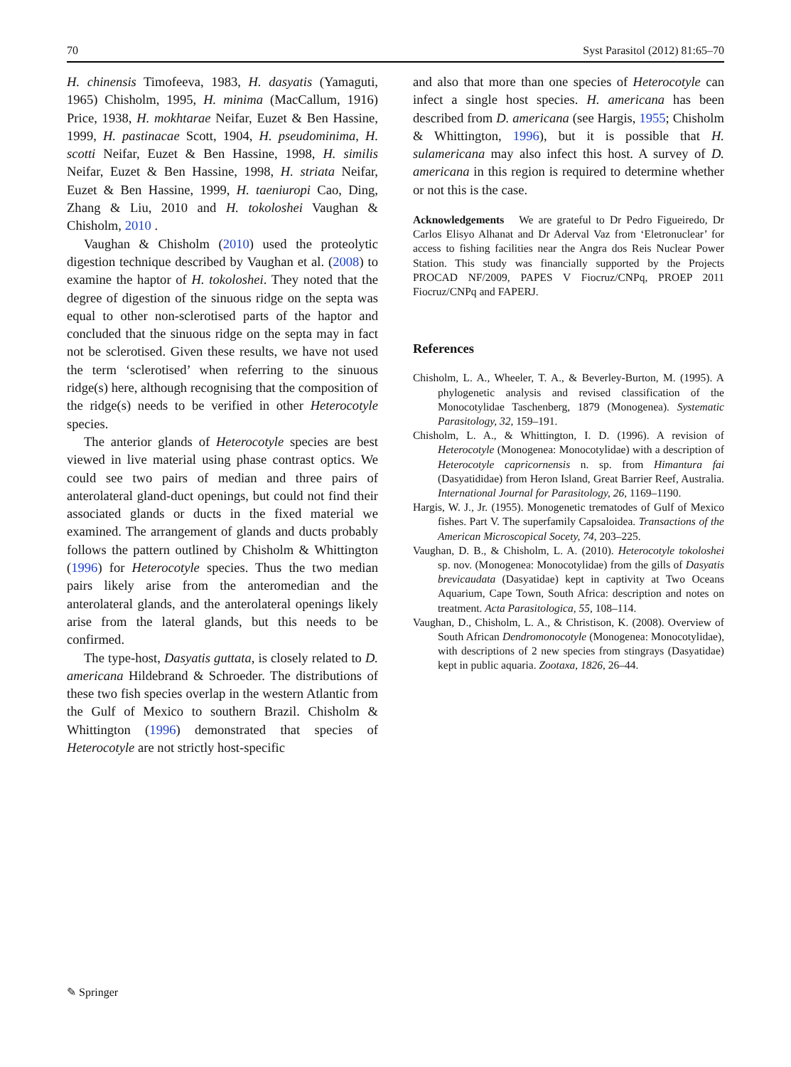70 Syst Parasitol (2012) 81:65–70
H. chinensis Timofeeva, 1983, H. dasyatis (Yamaguti, 1965) Chisholm, 1995, H. minima (MacCallum, 1916) Price, 1938, H. mokhtarae Neifar, Euzet & Ben Hassine, 1999, H. pastinacae Scott, 1904, H. pseudominima, H. scotti Neifar, Euzet & Ben Hassine, 1998, H. similis Neifar, Euzet & Ben Hassine, 1998, H. striata Neifar, Euzet & Ben Hassine, 1999, H. taeniuropi Cao, Ding, Zhang & Liu, 2010 and H. tokoloshei Vaughan & Chisholm, 2010 .
Vaughan & Chisholm (2010) used the proteolytic digestion technique described by Vaughan et al. (2008) to examine the haptor of H. tokoloshei. They noted that the degree of digestion of the sinuous ridge on the septa was equal to other non-sclerotised parts of the haptor and concluded that the sinuous ridge on the septa may in fact not be sclerotised. Given these results, we have not used the term ‘sclerotised’ when referring to the sinuous ridge(s) here, although recognising that the composition of the ridge(s) needs to be verified in other Heterocotyle species.
The anterior glands of Heterocotyle species are best viewed in live material using phase contrast optics. We could see two pairs of median and three pairs of anterolateral gland-duct openings, but could not find their associated glands or ducts in the fixed material we examined. The arrangement of glands and ducts probably follows the pattern outlined by Chisholm & Whittington (1996) for Heterocotyle species. Thus the two median pairs likely arise from the anteromedian and the anterolateral glands, and the anterolateral openings likely arise from the lateral glands, but this needs to be confirmed.
The type-host, Dasyatis guttata, is closely related to D. americana Hildebrand & Schroeder. The distributions of these two fish species overlap in the western Atlantic from the Gulf of Mexico to southern Brazil. Chisholm & Whittington (1996) demonstrated that species of Heterocotyle are not strictly host-specific
and also that more than one species of Heterocotyle can infect a single host species. H. americana has been described from D. americana (see Hargis, 1955; Chisholm & Whittington, 1996), but it is possible that H. sulamericana may also infect this host. A survey of D. americana in this region is required to determine whether or not this is the case.
Acknowledgements We are grateful to Dr Pedro Figueiredo, Dr Carlos Elisyo Alhanat and Dr Aderval Vaz from ‘Eletronuclear’ for access to fishing facilities near the Angra dos Reis Nuclear Power Station. This study was financially supported by the Projects PROCAD NF/2009, PAPES V Fiocruz/CNPq, PROEP 2011 Fiocruz/CNPq and FAPERJ.
References
Chisholm, L. A., Wheeler, T. A., & Beverley-Burton, M. (1995). A phylogenetic analysis and revised classification of the Monocotylidae Taschenberg, 1879 (Monogenea). Systematic Parasitology, 32, 159–191.
Chisholm, L. A., & Whittington, I. D. (1996). A revision of Heterocotyle (Monogenea: Monocotylidae) with a description of Heterocotyle capricornensis n. sp. from Himantura fai (Dasyatididae) from Heron Island, Great Barrier Reef, Australia. International Journal for Parasitology, 26, 1169–1190.
Hargis, W. J., Jr. (1955). Monogenetic trematodes of Gulf of Mexico fishes. Part V. The superfamily Capsaloidea. Transactions of the American Microscopical Socety, 74, 203–225.
Vaughan, D. B., & Chisholm, L. A. (2010). Heterocotyle tokoloshei sp. nov. (Monogenea: Monocotylidae) from the gills of Dasyatis brevicaudata (Dasyatidae) kept in captivity at Two Oceans Aquarium, Cape Town, South Africa: description and notes on treatment. Acta Parasitologica, 55, 108–114.
Vaughan, D., Chisholm, L. A., & Christison, K. (2008). Overview of South African Dendromonocotyle (Monogenea: Monocotylidae), with descriptions of 2 new species from stingrays (Dasyatidae) kept in public aquaria. Zootaxa, 1826, 26–44.
✎ Springer